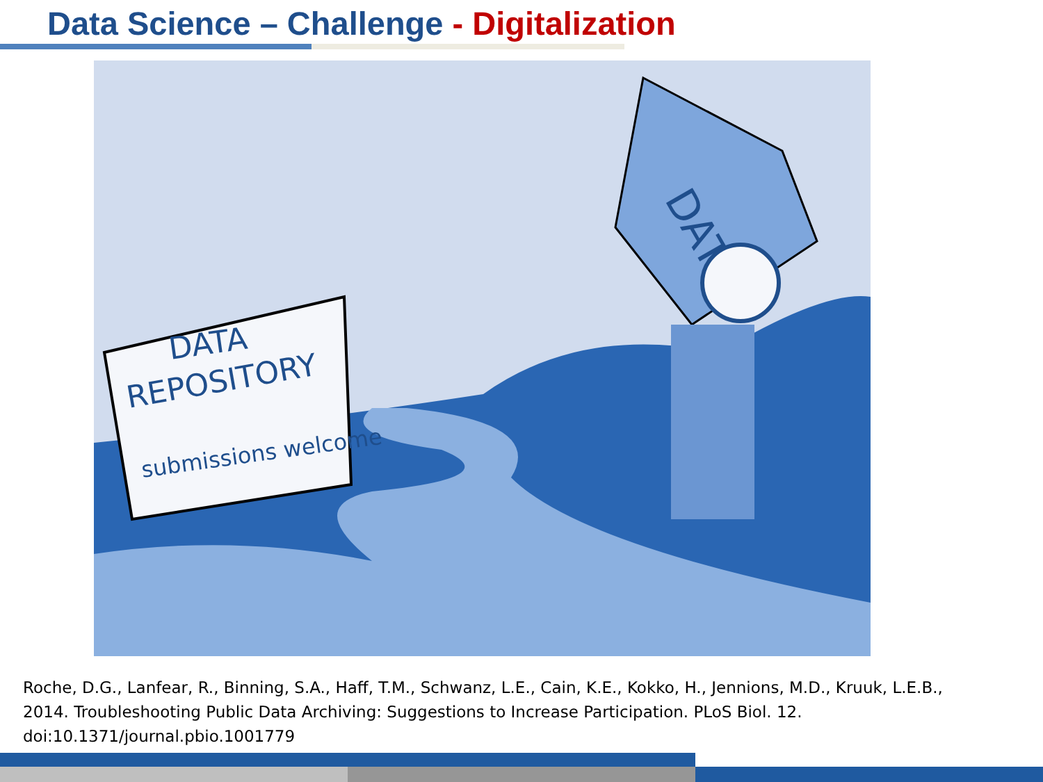Data Science – Challenge - Digitalization
DATA
REPOSITORY
submissions welcome
DATA
Roche, D.G., Lanfear, R., Binning, S.A., Haff, T.M., Schwanz, L.E., Cain, K.E., Kokko, H., Jennions, M.D., Kruuk, L.E.B., 2014. Troubleshooting Public Data Archiving: Suggestions to Increase Participation. PLoS Biol. 12. doi:10.1371/journal.pbio.1001779